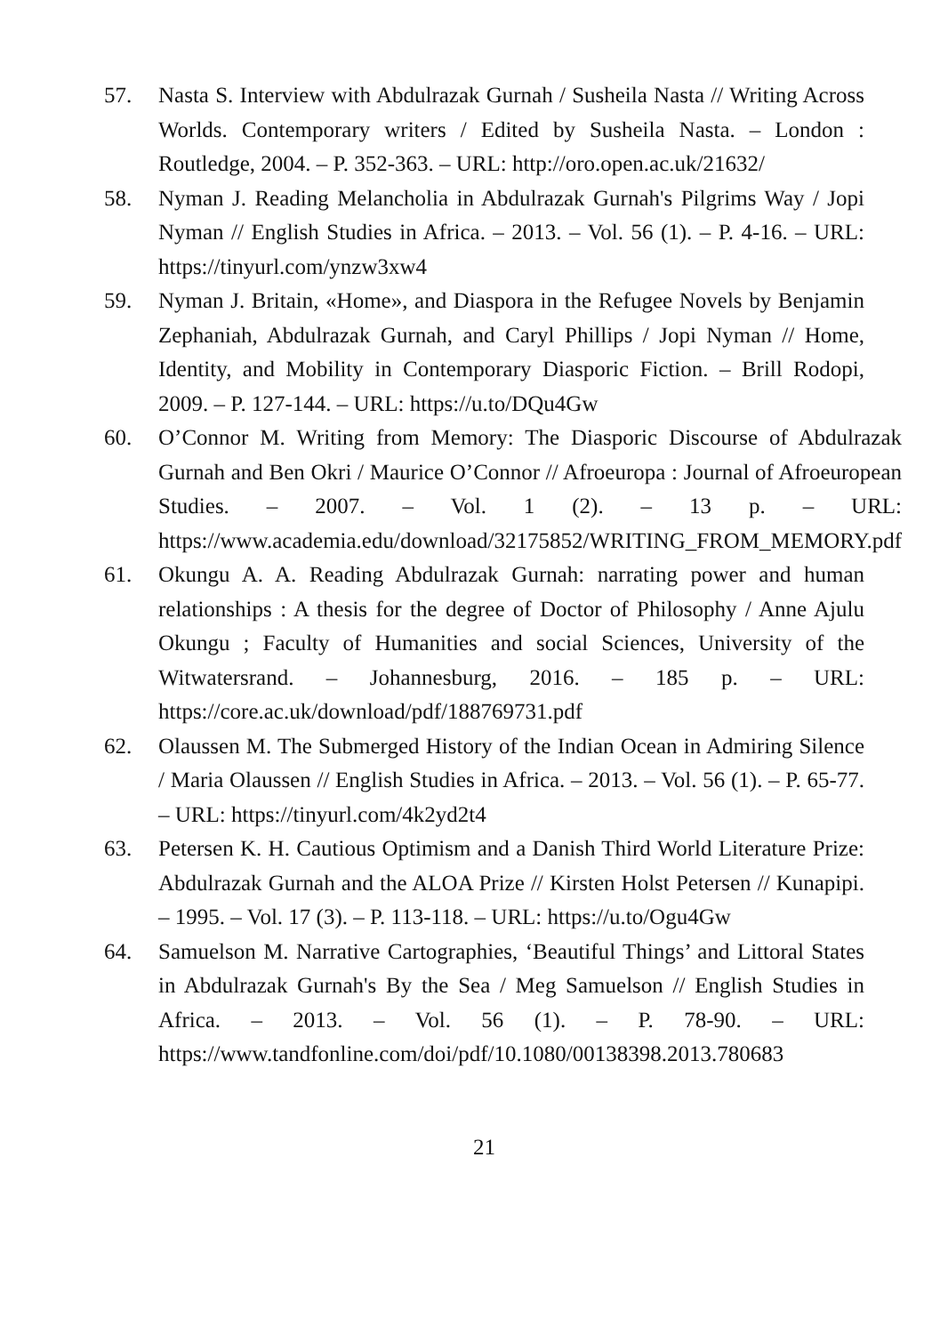57. Nasta S. Interview with Abdulrazak Gurnah / Susheila Nasta // Writing Across Worlds. Contemporary writers / Edited by Susheila Nasta. – London : Routledge, 2004. – P. 352-363. – URL: http://oro.open.ac.uk/21632/
58. Nyman J. Reading Melancholia in Abdulrazak Gurnah's Pilgrims Way / Jopi Nyman // English Studies in Africa. – 2013. – Vol. 56 (1). – P. 4-16. – URL: https://tinyurl.com/ynzw3xw4
59. Nyman J. Britain, «Home», and Diaspora in the Refugee Novels by Benjamin Zephaniah, Abdulrazak Gurnah, and Caryl Phillips / Jopi Nyman // Home, Identity, and Mobility in Contemporary Diasporic Fiction. – Brill Rodopi, 2009. – P. 127-144. – URL: https://u.to/DQu4Gw
60. O’Connor M. Writing from Memory: The Diasporic Discourse of Abdulrazak Gurnah and Ben Okri / Maurice O’Connor // Afroeuropa : Journal of Afroeuropean Studies. – 2007. – Vol. 1 (2). – 13 p. – URL: https://www.academia.edu/download/32175852/WRITING_FROM_MEMORY.pdf
61. Okungu A. A. Reading Abdulrazak Gurnah: narrating power and human relationships : A thesis for the degree of Doctor of Philosophy / Anne Ajulu Okungu ; Faculty of Humanities and social Sciences, University of the Witwatersrand. – Johannesburg, 2016. – 185 p. – URL: https://core.ac.uk/download/pdf/188769731.pdf
62. Olaussen M. The Submerged History of the Indian Ocean in Admiring Silence / Maria Olaussen // English Studies in Africa. – 2013. – Vol. 56 (1). – P. 65-77. – URL: https://tinyurl.com/4k2yd2t4
63. Petersen K. H. Cautious Optimism and a Danish Third World Literature Prize: Abdulrazak Gurnah and the ALOA Prize // Kirsten Holst Petersen // Kunapipi. – 1995. – Vol. 17 (3). – P. 113-118. – URL: https://u.to/Ogu4Gw
64. Samuelson M. Narrative Cartographies, ‘Beautiful Things’ and Littoral States in Abdulrazak Gurnah's By the Sea / Meg Samuelson // English Studies in Africa. – 2013. – Vol. 56 (1). – P. 78-90. – URL: https://www.tandfonline.com/doi/pdf/10.1080/00138398.2013.780683
21